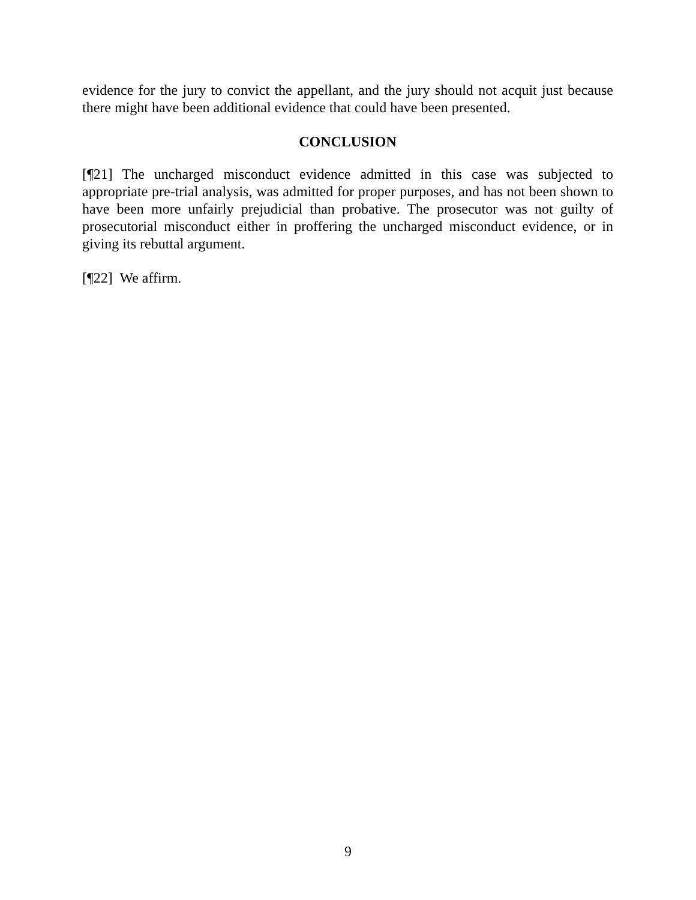evidence for the jury to convict the appellant, and the jury should not acquit just because there might have been additional evidence that could have been presented.
CONCLUSION
[¶21] The uncharged misconduct evidence admitted in this case was subjected to appropriate pre-trial analysis, was admitted for proper purposes, and has not been shown to have been more unfairly prejudicial than probative. The prosecutor was not guilty of prosecutorial misconduct either in proffering the uncharged misconduct evidence, or in giving its rebuttal argument.
[¶22] We affirm.
9